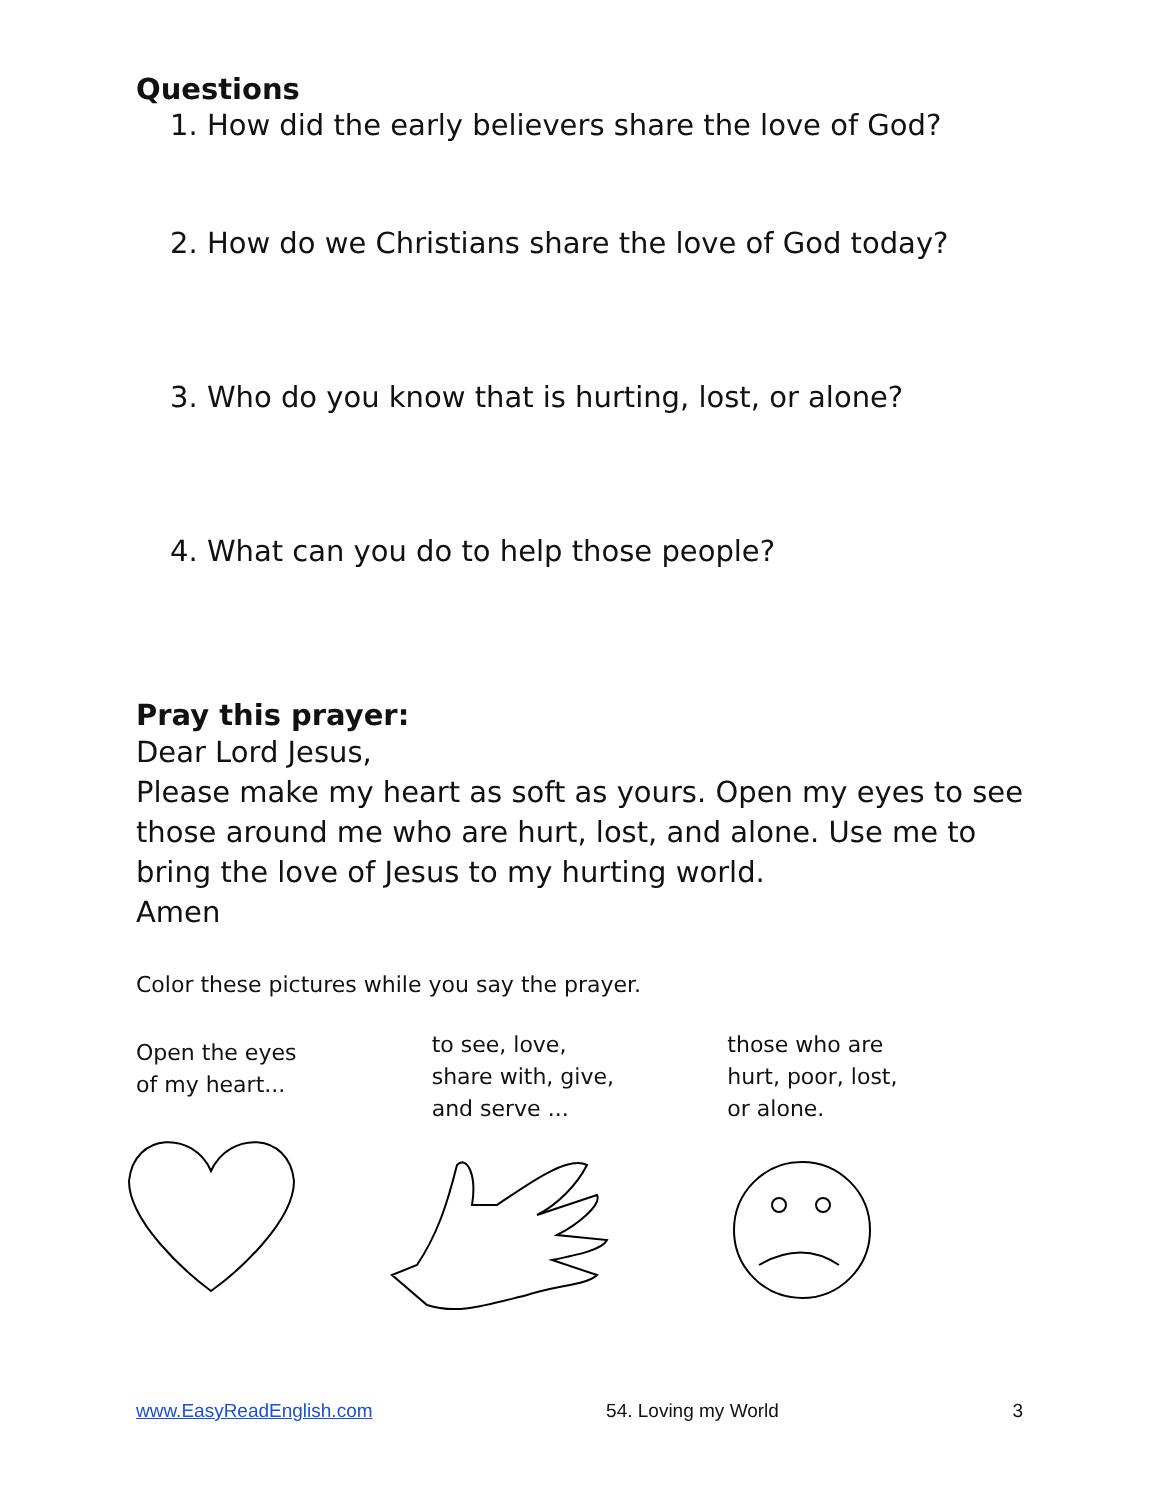Questions
1. How did the early believers share the love of God?
2. How do we Christians share the love of God today?
3. Who do you know that is hurting, lost, or alone?
4. What can you do to help those people?
Pray this prayer:
Dear Lord Jesus,
Please make my heart as soft as yours. Open my eyes to see those around me who are hurt, lost, and alone. Use me to bring the love of Jesus to my hurting world.
Amen
Color these pictures while you say the prayer.
Open the eyes
of my heart...
to see, love,
share with, give,
and serve ...
those who are
hurt, poor, lost,
or alone.
www.EasyReadEnglish.com 54. Loving my World 3